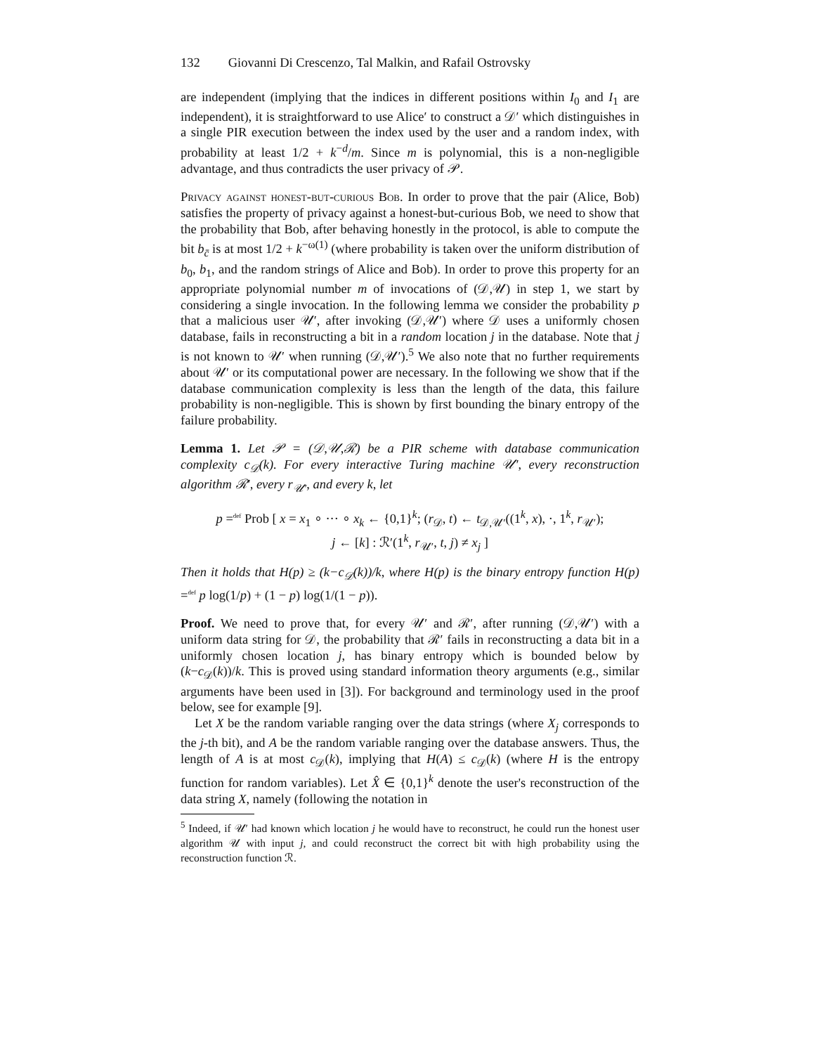132 Giovanni Di Crescenzo, Tal Malkin, and Rafail Ostrovsky
are independent (implying that the indices in different positions within I<sub>0</sub> and I<sub>1</sub> are independent), it is straightforward to use Alice′ to construct a 𝒟′ which distinguishes in a single PIR execution between the index used by the user and a random index, with probability at least 1/2 + k<sup>−d</sup>/m. Since m is polynomial, this is a non-negligible advantage, and thus contradicts the user privacy of 𝒫.
Privacy against honest-but-curious Bob. In order to prove that the pair (Alice, Bob) satisfies the property of privacy against a honest-but-curious Bob, we need to show that the probability that Bob, after behaving honestly in the protocol, is able to compute the bit b<sub>c̄</sub> is at most 1/2 + k<sup>−ω(1)</sup> (where probability is taken over the uniform distribution of b<sub>0</sub>, b<sub>1</sub>, and the random strings of Alice and Bob). In order to prove this property for an appropriate polynomial number m of invocations of (𝒟,𝒰) in step 1, we start by considering a single invocation. In the following lemma we consider the probability p that a malicious user 𝒰′, after invoking (𝒟,𝒰′) where 𝒟 uses a uniformly chosen database, fails in reconstructing a bit in a random location j in the database. Note that j is not known to 𝒰′ when running (𝒟,𝒰′).<sup>5</sup> We also note that no further requirements about 𝒰′ or its computational power are necessary. In the following we show that if the database communication complexity is less than the length of the data, this failure probability is non-negligible. This is shown by first bounding the binary entropy of the failure probability.
Lemma 1. Let 𝒫 = (𝒟,𝒰,ℛ) be a PIR scheme with database communication complexity c<sub>𝒟</sub>(k). For every interactive Turing machine 𝒰′, every reconstruction algorithm ℛ′, every r<sub>𝒰′</sub>, and every k, let
p =<sup>def</sup> Prob [ x = x<sub>1</sub> ∘ ··· ∘ x<sub>k</sub> ← {0,1}<sup>k</sup>; (r<sub>𝒟</sub>, t) ← t<sub>𝒟,𝒰′</sub>((1<sup>k</sup>, x), ·, 1<sup>k</sup>, r<sub>𝒰′</sub>);
j ← [k] : ℛ′(1<sup>k</sup>, r<sub>𝒰′</sub>, t, j) ≠ x<sub>j</sub> ]
Then it holds that H(p) ≥ (k−c<sub>𝒟</sub>(k))/k, where H(p) is the binary entropy function H(p) =<sup>def</sup> p log(1/p) + (1 − p) log(1/(1 − p)).
Proof. We need to prove that, for every 𝒰′ and ℛ′, after running (𝒟,𝒰′) with a uniform data string for 𝒟, the probability that ℛ′ fails in reconstructing a data bit in a uniformly chosen location j, has binary entropy which is bounded below by (k−c<sub>𝒟</sub>(k))/k. This is proved using standard information theory arguments (e.g., similar arguments have been used in [3]). For background and terminology used in the proof below, see for example [9].
Let X be the random variable ranging over the data strings (where X<sub>j</sub> corresponds to the j-th bit), and A be the random variable ranging over the database answers. Thus, the length of A is at most c<sub>𝒟</sub>(k), implying that H(A) ≤ c<sub>𝒟</sub>(k) (where H is the entropy function for random variables). Let X̂ ∈ {0,1}<sup>k</sup> denote the user's reconstruction of the data string X, namely (following the notation in
<sup>5</sup> Indeed, if 𝒰′ had known which location j he would have to reconstruct, he could run the honest user algorithm 𝒰 with input j, and could reconstruct the correct bit with high probability using the reconstruction function ℛ.